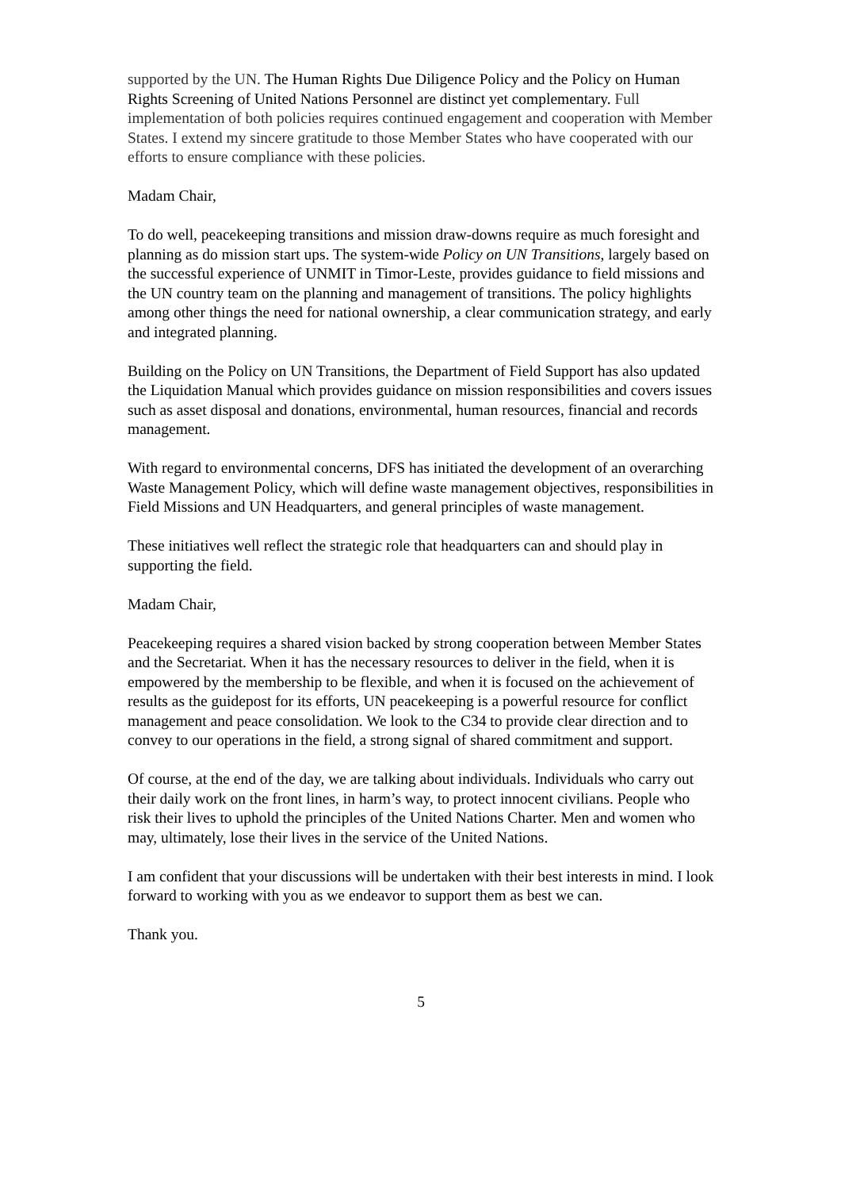supported by the UN. The Human Rights Due Diligence Policy and the Policy on Human Rights Screening of United Nations Personnel are distinct yet complementary. Full implementation of both policies requires continued engagement and cooperation with Member States. I extend my sincere gratitude to those Member States who have cooperated with our efforts to ensure compliance with these policies.
Madam Chair,
To do well, peacekeeping transitions and mission draw-downs require as much foresight and planning as do mission start ups. The system-wide Policy on UN Transitions, largely based on the successful experience of UNMIT in Timor-Leste, provides guidance to field missions and the UN country team on the planning and management of transitions. The policy highlights among other things the need for national ownership, a clear communication strategy, and early and integrated planning.
Building on the Policy on UN Transitions, the Department of Field Support has also updated the Liquidation Manual which provides guidance on mission responsibilities and covers issues such as asset disposal and donations, environmental, human resources, financial and records management.
With regard to environmental concerns, DFS has initiated the development of an overarching Waste Management Policy, which will define waste management objectives, responsibilities in Field Missions and UN Headquarters, and general principles of waste management.
These initiatives well reflect the strategic role that headquarters can and should play in supporting the field.
Madam Chair,
Peacekeeping requires a shared vision backed by strong cooperation between Member States and the Secretariat. When it has the necessary resources to deliver in the field, when it is empowered by the membership to be flexible, and when it is focused on the achievement of results as the guidepost for its efforts, UN peacekeeping is a powerful resource for conflict management and peace consolidation. We look to the C34 to provide clear direction and to convey to our operations in the field, a strong signal of shared commitment and support.
Of course, at the end of the day, we are talking about individuals. Individuals who carry out their daily work on the front lines, in harm’s way, to protect innocent civilians. People who risk their lives to uphold the principles of the United Nations Charter. Men and women who may, ultimately, lose their lives in the service of the United Nations.
I am confident that your discussions will be undertaken with their best interests in mind. I look forward to working with you as we endeavor to support them as best we can.
Thank you.
5